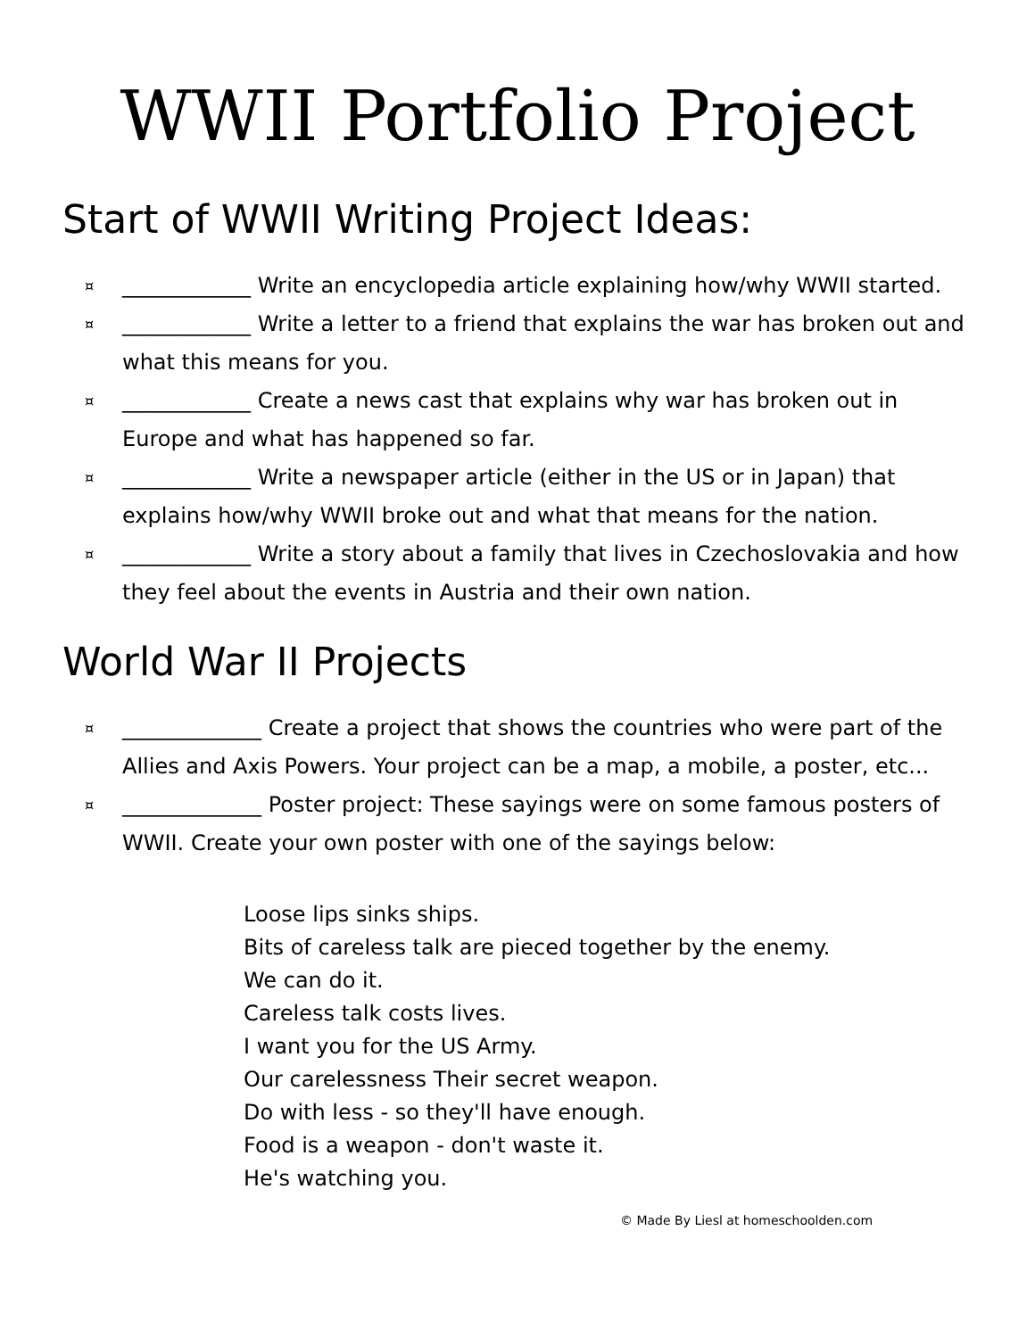WWII Portfolio Project
Start of WWII Writing Project Ideas:
¤ ____________ Write an encyclopedia article explaining how/why WWII started.
¤ ____________ Write a letter to a friend that explains the war has broken out and what this means for you.
¤ ____________ Create a news cast that explains why war has broken out in Europe and what has happened so far.
¤ ____________ Write a newspaper article (either in the US or in Japan) that explains how/why WWII broke out and what that means for the nation.
¤ ____________ Write a story about a family that lives in Czechoslovakia and how they feel about the events in Austria and their own nation.
World War II Projects
¤ _____________ Create a project that shows the countries who were part of the Allies and Axis Powers. Your project can be a map, a mobile, a poster, etc...
¤ _____________ Poster project: These sayings were on some famous posters of WWII. Create your own poster with one of the sayings below:
Loose lips sinks ships.
Bits of careless talk are pieced together by the enemy.
We can do it.
Careless talk costs lives.
I want you for the US Army.
Our carelessness Their secret weapon.
Do with less - so they'll have enough.
Food is a weapon - don't waste it.
He's watching you.
© Made By Liesl at homeschoolden.com